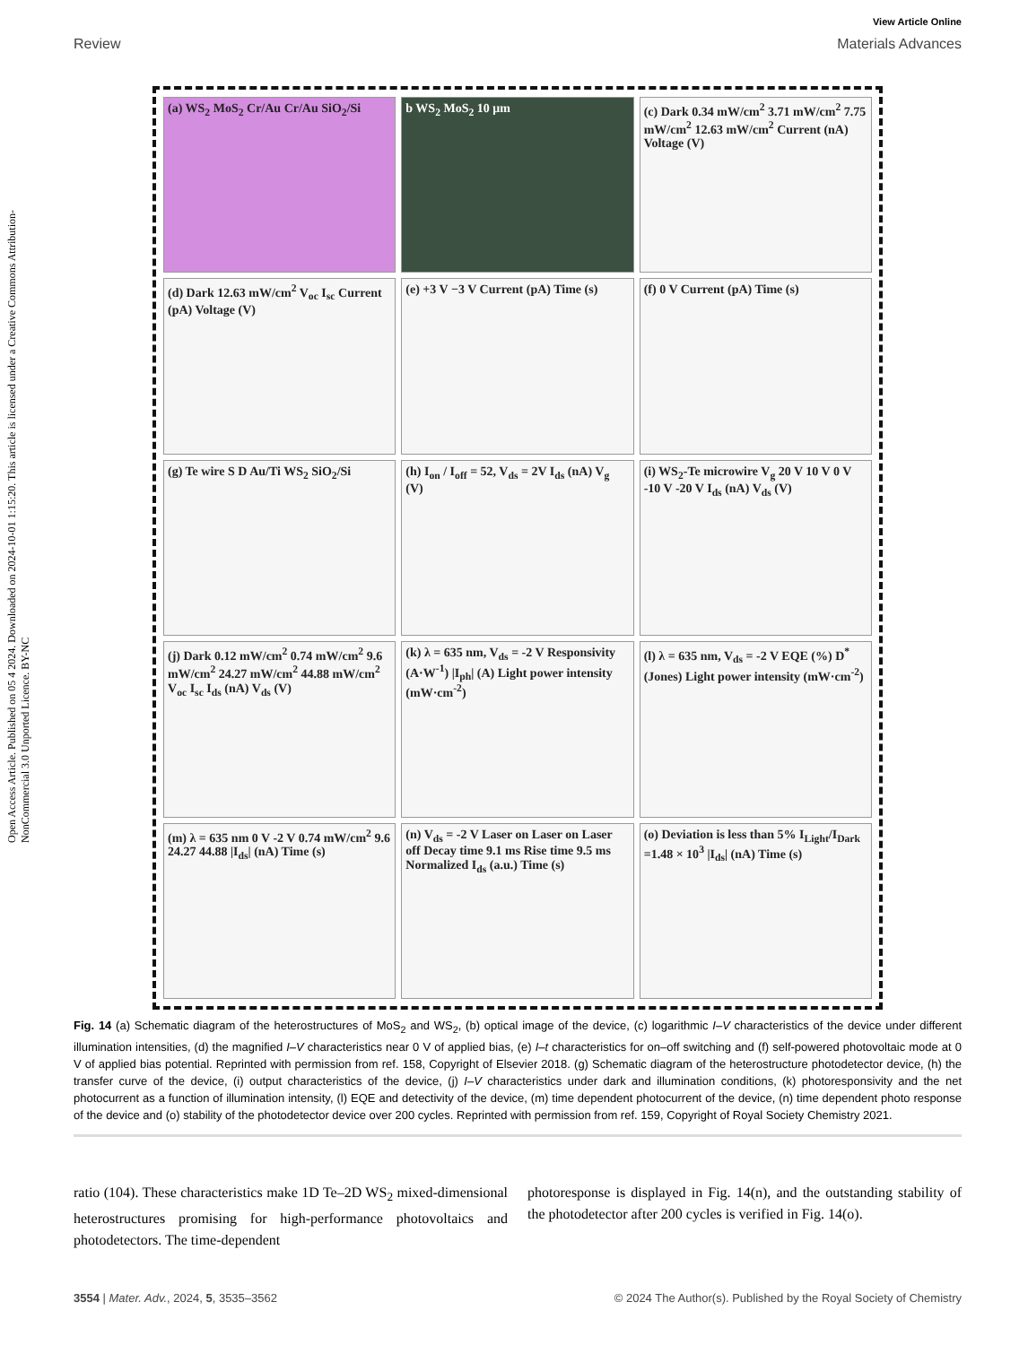Open Access Article. Published on 05 4 2024. Downloaded on 2024-10-01 1:15:20. This article is licensed under a Creative Commons Attribution-NonCommercial 3.0 Unported Licence. BY-NC
View Article Online
Review Materials Advances
(a) WS<sub>2</sub> MoS<sub>2</sub> Cr/Au Cr/Au SiO<sub>2</sub>/Si
b WS<sub>2</sub> MoS<sub>2</sub> 10 μm
(c) Dark 0.34 mW/cm<sup>2</sup> 3.71 mW/cm<sup>2</sup> 7.75 mW/cm<sup>2</sup> 12.63 mW/cm<sup>2</sup> Current (nA) Voltage (V)
(d) Dark 12.63 mW/cm<sup>2</sup> V<sub>oc</sub> I<sub>sc</sub> Current (pA) Voltage (V)
(e) +3 V −3 V Current (pA) Time (s)
(f) 0 V Current (pA) Time (s)
(g) Te wire S D Au/Ti WS<sub>2</sub> SiO<sub>2</sub>/Si
(h) I<sub>on</sub> / I<sub>off</sub> = 52, V<sub>ds</sub> = 2V I<sub>ds</sub> (nA) V<sub>g</sub> (V)
(i) WS<sub>2</sub>-Te microwire V<sub>g</sub> 20 V 10 V 0 V -10 V -20 V I<sub>ds</sub> (nA) V<sub>ds</sub> (V)
(j) Dark 0.12 mW/cm<sup>2</sup> 0.74 mW/cm<sup>2</sup> 9.6 mW/cm<sup>2</sup> 24.27 mW/cm<sup>2</sup> 44.88 mW/cm<sup>2</sup> V<sub>oc</sub> I<sub>sc</sub> I<sub>ds</sub> (nA) V<sub>ds</sub> (V)
(k) λ = 635 nm, V<sub>ds</sub> = -2 V Responsivity (A·W<sup>-1</sup>) |I<sub>ph</sub>| (A) Light power intensity (mW·cm<sup>-2</sup>)
(l) λ = 635 nm, V<sub>ds</sub> = -2 V EQE (%) D<sup>*</sup> (Jones) Light power intensity (mW·cm<sup>-2</sup>)
(m) λ = 635 nm 0 V -2 V 0.74 mW/cm<sup>2</sup> 9.6 24.27 44.88 |I<sub>ds</sub>| (nA) Time (s)
(n) V<sub>ds</sub> = -2 V Laser on Laser on Laser off Decay time 9.1 ms Rise time 9.5 ms Normalized I<sub>ds</sub> (a.u.) Time (s)
(o) Deviation is less than 5% I<sub>Light</sub>/I<sub>Dark</sub> =1.48 × 10<sup>3</sup> |I<sub>ds</sub>| (nA) Time (s)
Fig. 14 (a) Schematic diagram of the heterostructures of MoS<sub>2</sub> and WS<sub>2</sub>, (b) optical image of the device, (c) logarithmic I–V characteristics of the device under different illumination intensities, (d) the magnified I–V characteristics near 0 V of applied bias, (e) I–t characteristics for on–off switching and (f) self-powered photovoltaic mode at 0 V of applied bias potential. Reprinted with permission from ref. 158, Copyright of Elsevier 2018. (g) Schematic diagram of the heterostructure photodetector device, (h) the transfer curve of the device, (i) output characteristics of the device, (j) I–V characteristics under dark and illumination conditions, (k) photoresponsivity and the net photocurrent as a function of illumination intensity, (l) EQE and detectivity of the device, (m) time dependent photocurrent of the device, (n) time dependent photo response of the device and (o) stability of the photodetector device over 200 cycles. Reprinted with permission from ref. 159, Copyright of Royal Society Chemistry 2021.
ratio (104). These characteristics make 1D Te–2D WS<sub>2</sub> mixed-dimensional heterostructures promising for high-performance photovoltaics and photodetectors. The time-dependent
photoresponse is displayed in Fig. 14(n), and the outstanding stability of the photodetector after 200 cycles is verified in Fig. 14(o).
3554 | Mater. Adv., 2024, 5, 3535–3562 © 2024 The Author(s). Published by the Royal Society of Chemistry